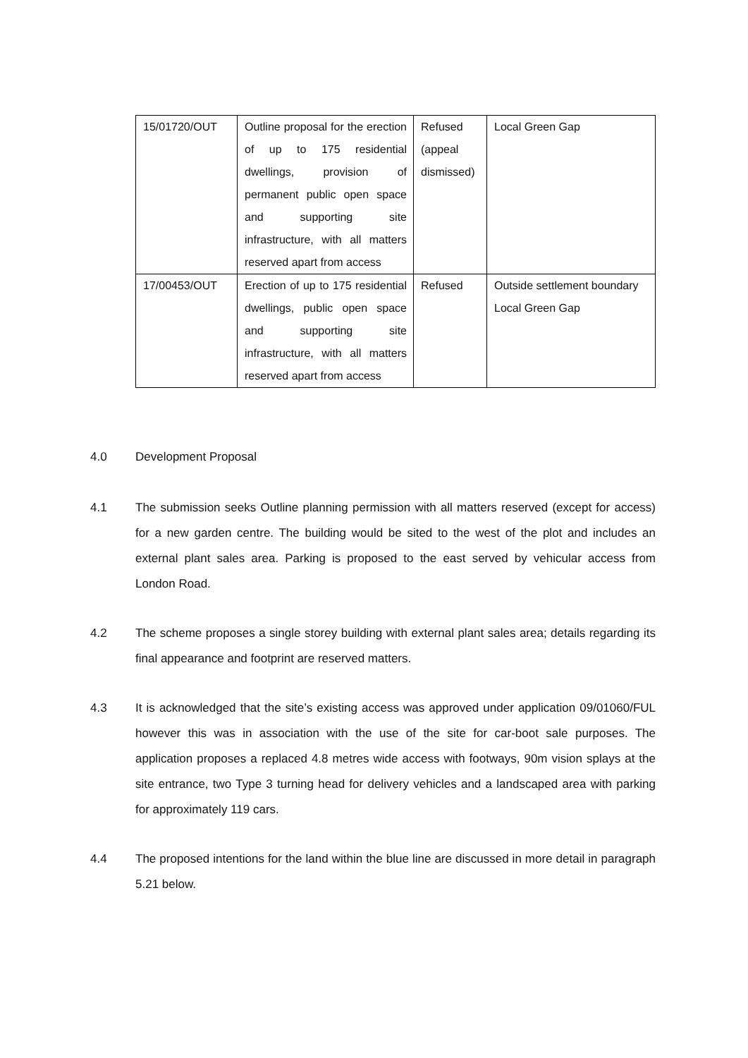| 15/01720/OUT | Outline proposal for the erection of up to 175 residential dwellings, provision of permanent public open space and supporting site infrastructure, with all matters reserved apart from access | Refused (appeal dismissed) | Local Green Gap |
| 17/00453/OUT | Erection of up to 175 residential dwellings, public open space and supporting site infrastructure, with all matters reserved apart from access | Refused | Outside settlement boundary Local Green Gap |
4.0 Development Proposal
4.1 The submission seeks Outline planning permission with all matters reserved (except for access) for a new garden centre. The building would be sited to the west of the plot and includes an external plant sales area. Parking is proposed to the east served by vehicular access from London Road.
4.2 The scheme proposes a single storey building with external plant sales area; details regarding its final appearance and footprint are reserved matters.
4.3 It is acknowledged that the site’s existing access was approved under application 09/01060/FUL however this was in association with the use of the site for car-boot sale purposes. The application proposes a replaced 4.8 metres wide access with footways, 90m vision splays at the site entrance, two Type 3 turning head for delivery vehicles and a landscaped area with parking for approximately 119 cars.
4.4 The proposed intentions for the land within the blue line are discussed in more detail in paragraph 5.21 below.